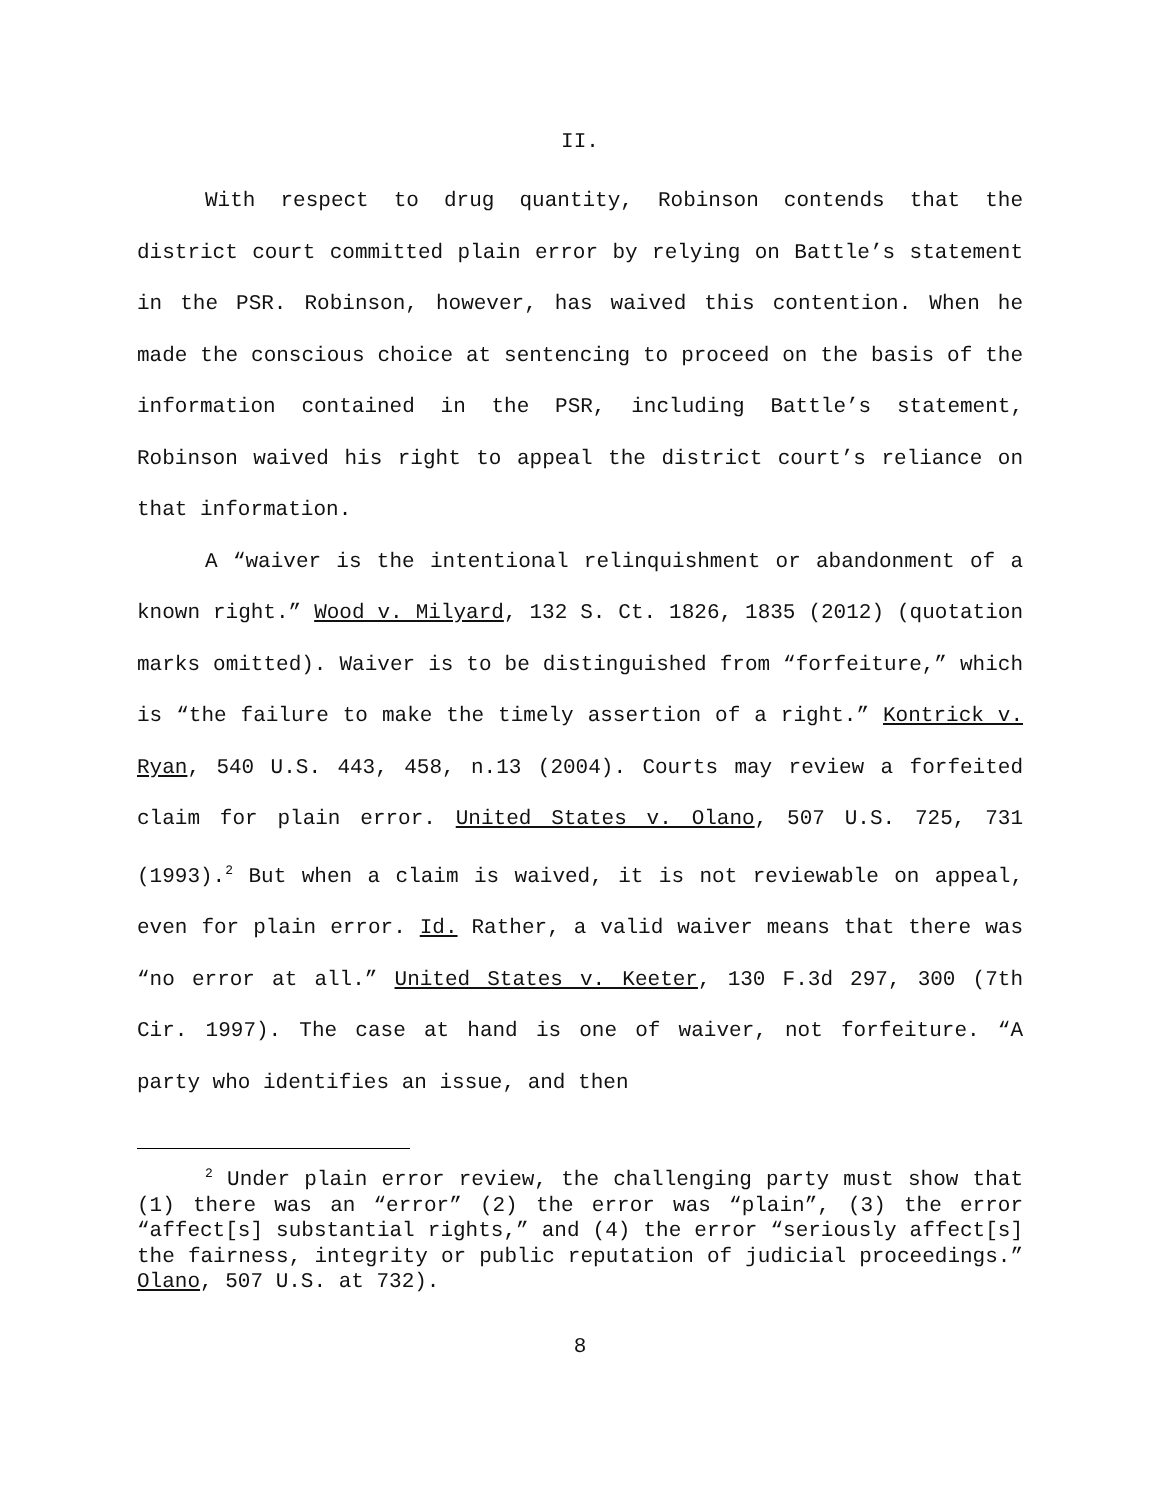II.
With respect to drug quantity, Robinson contends that the district court committed plain error by relying on Battle’s statement in the PSR. Robinson, however, has waived this contention. When he made the conscious choice at sentencing to proceed on the basis of the information contained in the PSR, including Battle’s statement, Robinson waived his right to appeal the district court’s reliance on that information.
A “waiver is the intentional relinquishment or abandonment of a known right.” Wood v. Milyard, 132 S. Ct. 1826, 1835 (2012) (quotation marks omitted). Waiver is to be distinguished from “forfeiture,” which is “the failure to make the timely assertion of a right.” Kontrick v. Ryan, 540 U.S. 443, 458, n.13 (2004). Courts may review a forfeited claim for plain error. United States v. Olano, 507 U.S. 725, 731 (1993).<sup>2</sup> But when a claim is waived, it is not reviewable on appeal, even for plain error. Id. Rather, a valid waiver means that there was “no error at all.” United States v. Keeter, 130 F.3d 297, 300 (7th Cir. 1997). The case at hand is one of waiver, not forfeiture. “A party who identifies an issue, and then
<sup>2</sup> Under plain error review, the challenging party must show that (1) there was an “error” (2) the error was “plain”, (3) the error “affect[s] substantial rights,” and (4) the error “seriously affect[s] the fairness, integrity or public reputation of judicial proceedings.” Olano, 507 U.S. at 732).
8